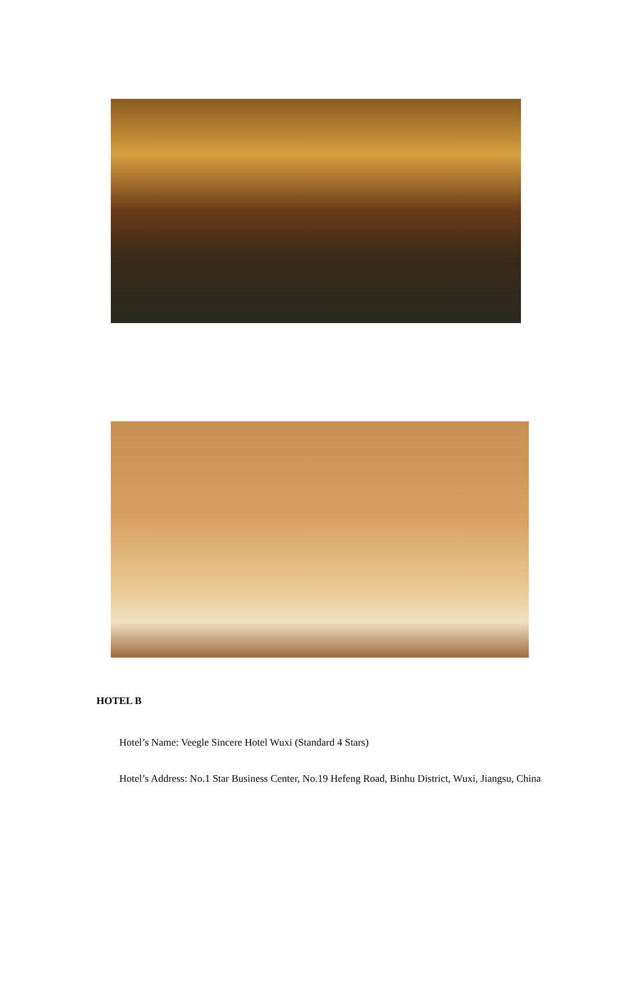HOTEL B
Hotel’s Name: Veegle Sincere Hotel Wuxi (Standard 4 Stars)
Hotel’s Address: No.1 Star Business Center, No.19 Hefeng Road, Binhu District, Wuxi, Jiangsu, China